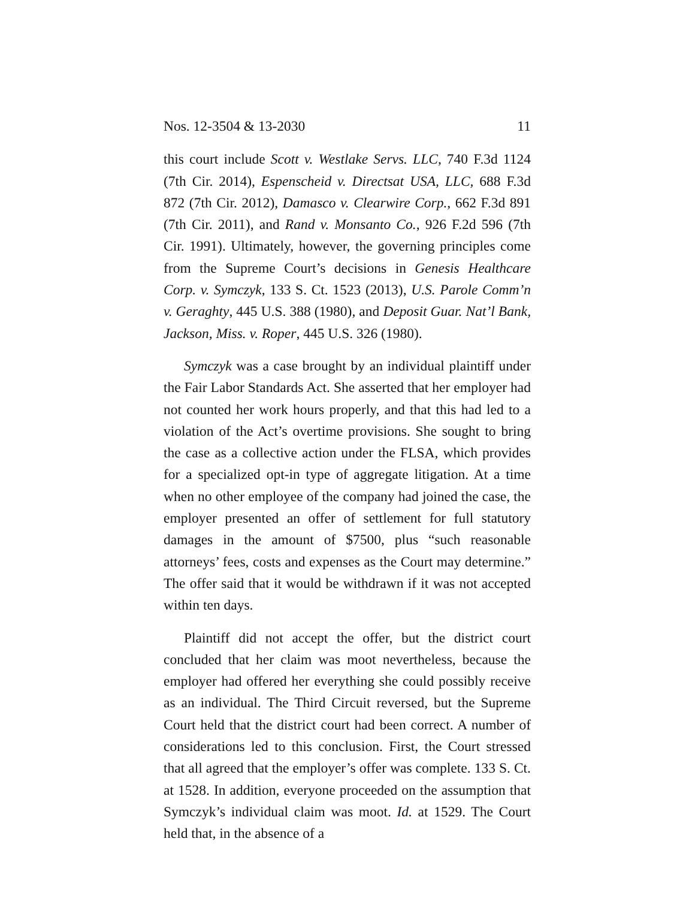Nos. 12-3504 & 13-2030 11
this court include Scott v. Westlake Servs. LLC, 740 F.3d 1124 (7th Cir. 2014), Espenscheid v. Directsat USA, LLC, 688 F.3d 872 (7th Cir. 2012), Damasco v. Clearwire Corp., 662 F.3d 891 (7th Cir. 2011), and Rand v. Monsanto Co., 926 F.2d 596 (7th Cir. 1991). Ultimately, however, the governing principles come from the Supreme Court’s decisions in Genesis Healthcare Corp. v. Symczyk, 133 S. Ct. 1523 (2013), U.S. Parole Comm’n v. Geraghty, 445 U.S. 388 (1980), and Deposit Guar. Nat’l Bank, Jackson, Miss. v. Roper, 445 U.S. 326 (1980).
Symczyk was a case brought by an individual plaintiff under the Fair Labor Standards Act. She asserted that her employer had not counted her work hours properly, and that this had led to a violation of the Act’s overtime provisions. She sought to bring the case as a collective action under the FLSA, which provides for a specialized opt-in type of aggregate litigation. At a time when no other employee of the company had joined the case, the employer presented an offer of settlement for full statutory damages in the amount of $7500, plus “such reasonable attorneys’ fees, costs and expenses as the Court may determine.” The offer said that it would be withdrawn if it was not accepted within ten days.
Plaintiff did not accept the offer, but the district court concluded that her claim was moot nevertheless, because the employer had offered her everything she could possibly receive as an individual. The Third Circuit reversed, but the Supreme Court held that the district court had been correct. A number of considerations led to this conclusion. First, the Court stressed that all agreed that the employer’s offer was complete. 133 S. Ct. at 1528. In addition, everyone proceeded on the assumption that Symczyk’s individual claim was moot. Id. at 1529. The Court held that, in the absence of a